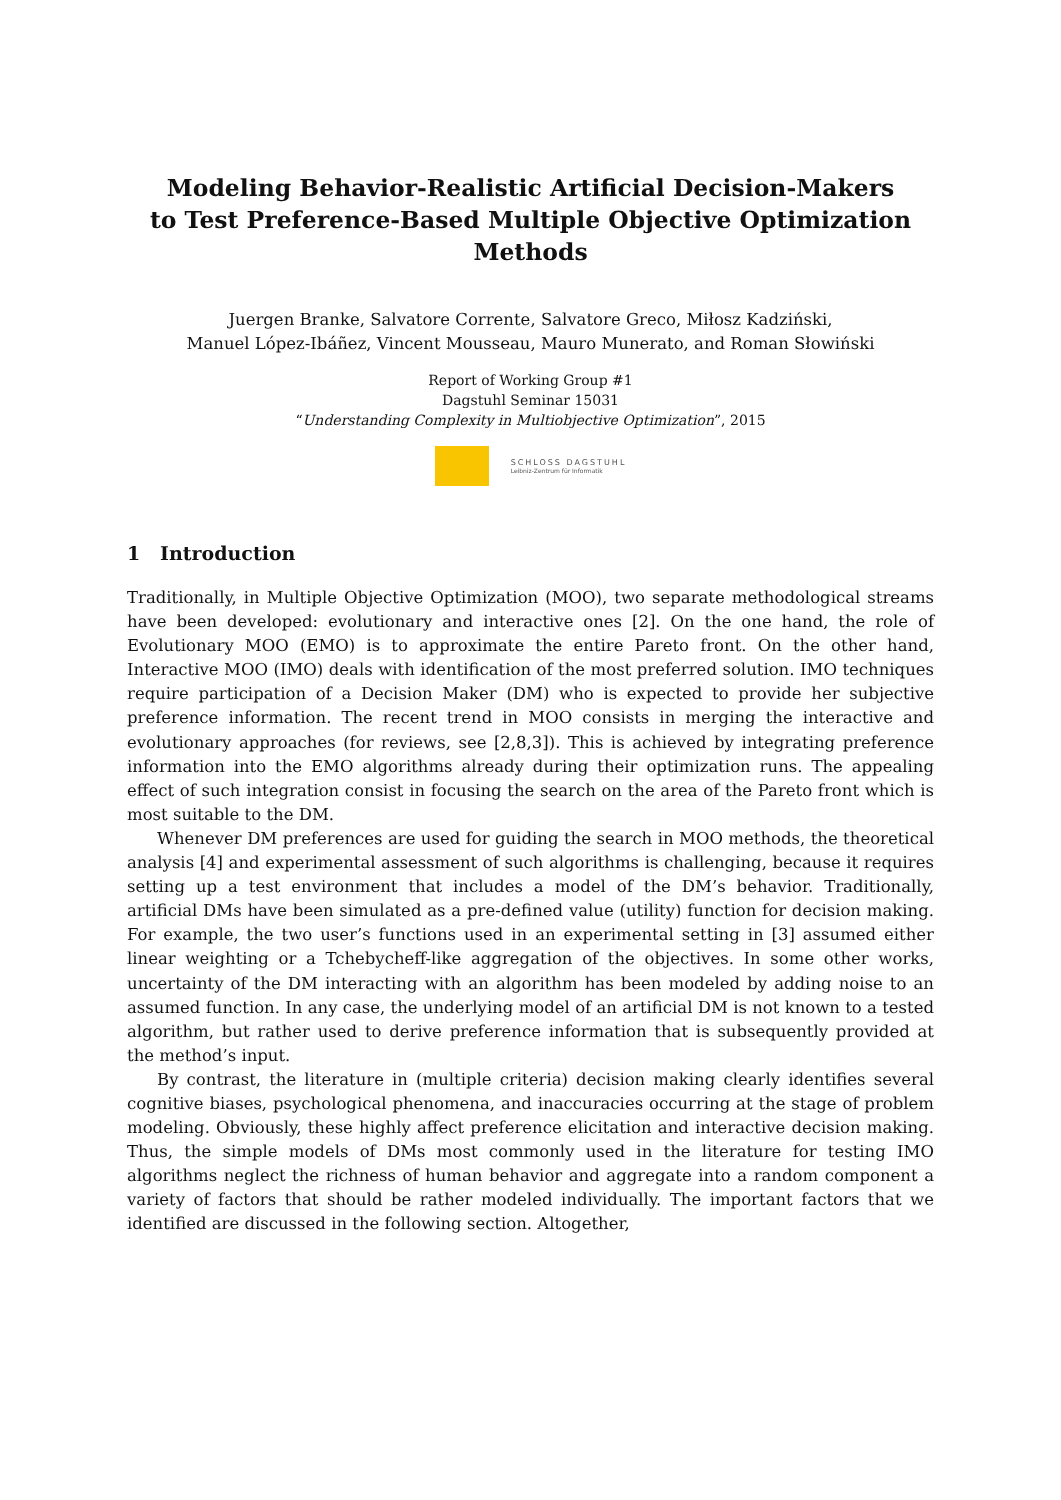Modeling Behavior-Realistic Artificial Decision-Makers
to Test Preference-Based Multiple Objective Optimization
Methods
Juergen Branke, Salvatore Corrente, Salvatore Greco, Miłosz Kadziński,
Manuel López-Ibáñez, Vincent Mousseau, Mauro Munerato, and Roman Słowiński
Report of Working Group #1
Dagstuhl Seminar 15031
“Understanding Complexity in Multiobjective Optimization”, 2015
SCHLOSS DAGSTUHL
Leibniz-Zentrum für Informatik
1 Introduction
Traditionally, in Multiple Objective Optimization (MOO), two separate methodological streams have been developed: evolutionary and interactive ones [2]. On the one hand, the role of Evolutionary MOO (EMO) is to approximate the entire Pareto front. On the other hand, Interactive MOO (IMO) deals with identification of the most preferred solution. IMO techniques require participation of a Decision Maker (DM) who is expected to provide her subjective preference information. The recent trend in MOO consists in merging the interactive and evolutionary approaches (for reviews, see [2,8,3]). This is achieved by integrating preference information into the EMO algorithms already during their optimization runs. The appealing effect of such integration consist in focusing the search on the area of the Pareto front which is most suitable to the DM.
Whenever DM preferences are used for guiding the search in MOO methods, the theoretical analysis [4] and experimental assessment of such algorithms is challenging, because it requires setting up a test environment that includes a model of the DM’s behavior. Traditionally, artificial DMs have been simulated as a pre-defined value (utility) function for decision making. For example, the two user’s functions used in an experimental setting in [3] assumed either linear weighting or a Tchebycheff-like aggregation of the objectives. In some other works, uncertainty of the DM interacting with an algorithm has been modeled by adding noise to an assumed function. In any case, the underlying model of an artificial DM is not known to a tested algorithm, but rather used to derive preference information that is subsequently provided at the method’s input.
By contrast, the literature in (multiple criteria) decision making clearly identifies several cognitive biases, psychological phenomena, and inaccuracies occurring at the stage of problem modeling. Obviously, these highly affect preference elicitation and interactive decision making. Thus, the simple models of DMs most commonly used in the literature for testing IMO algorithms neglect the richness of human behavior and aggregate into a random component a variety of factors that should be rather modeled individually. The important factors that we identified are discussed in the following section. Altogether,